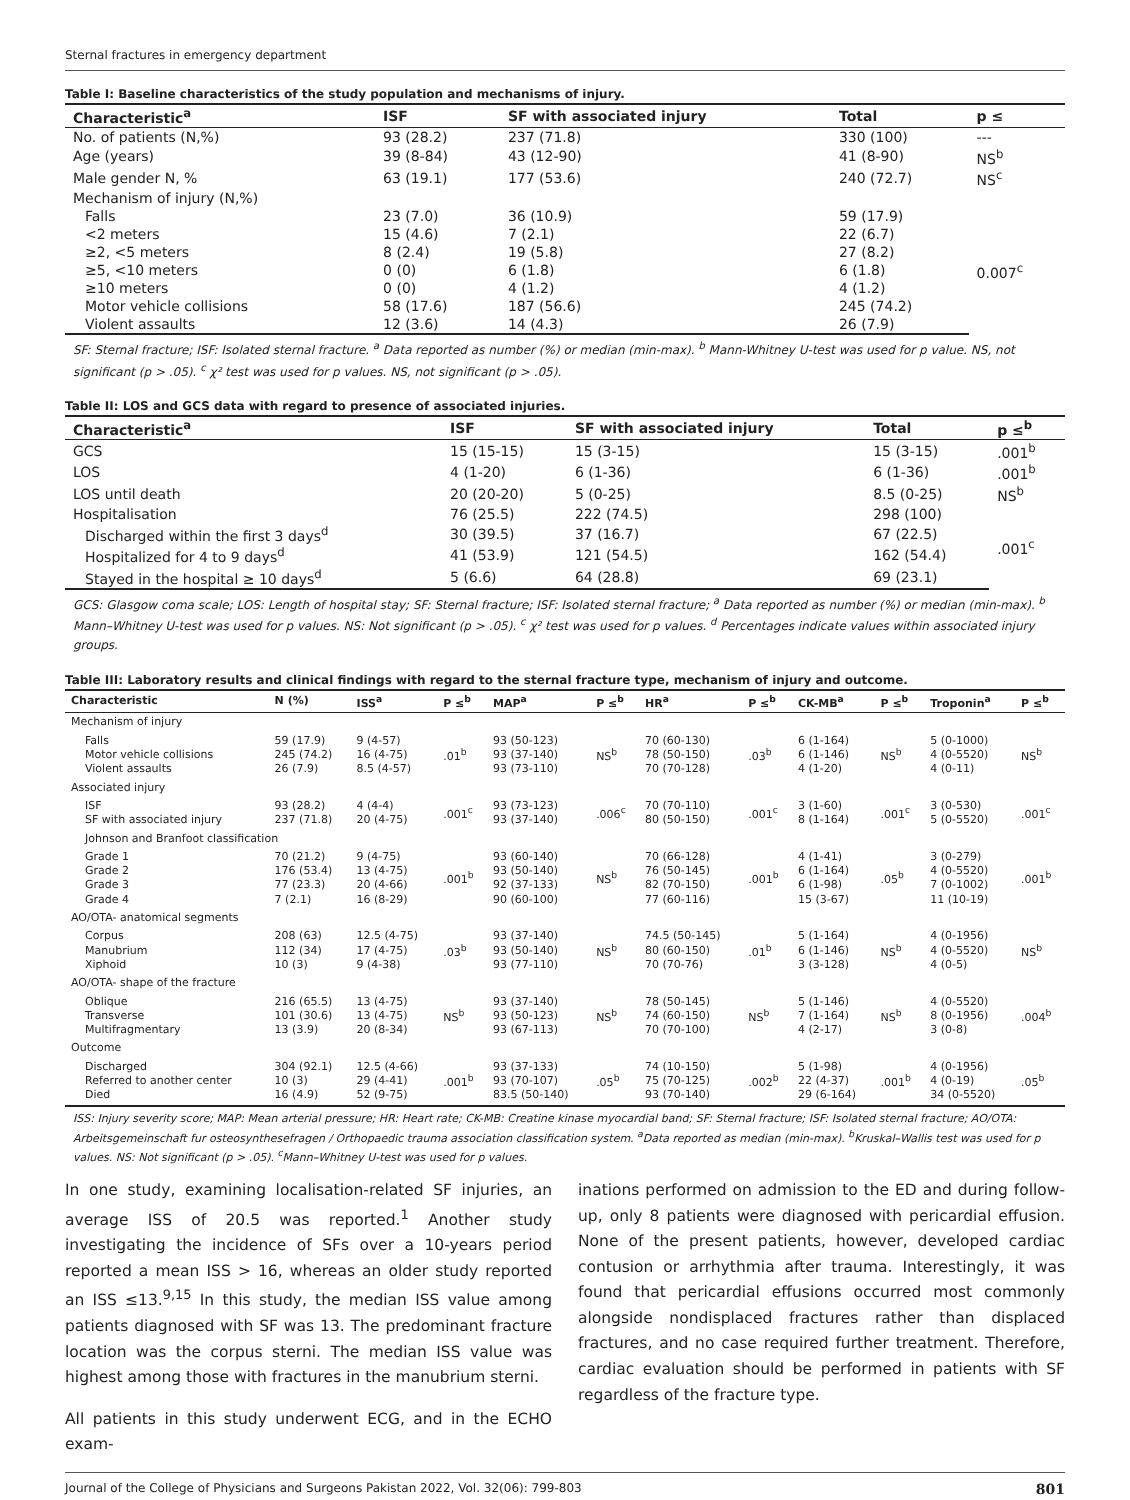Sternal fractures in emergency department
Table I: Baseline characteristics of the study population and mechanisms of injury.
| Characteristic<sup>a</sup> | ISF | SF with associated injury | Total | p ≤ |
| --- | --- | --- | --- | --- |
| No. of patients (N,%) | 93 (28.2) | 237 (71.8) | 330 (100) | --- |
| Age (years) | 39 (8-84) | 43 (12-90) | 41 (8-90) | NS<sup>b</sup> |
| Male gender N, % | 63 (19.1) | 177 (53.6) | 240 (72.7) | NS<sup>c</sup> |
| Mechanism of injury (N,%) | | | | |
| Falls | 23 (7.0) | 36 (10.9) | 59 (17.9) | 0.007<sup>c</sup> |
| <2 meters | 15 (4.6) | 7 (2.1) | 22 (6.7) | |
| ≥2, <5 meters | 8 (2.4) | 19 (5.8) | 27 (8.2) | |
| ≥5, <10 meters | 0 (0) | 6 (1.8) | 6 (1.8) | |
| ≥10 meters | 0 (0) | 4 (1.2) | 4 (1.2) | |
| Motor vehicle collisions | 58 (17.6) | 187 (56.6) | 245 (74.2) | |
| Violent assaults | 12 (3.6) | 14 (4.3) | 26 (7.9) | |
SF: Sternal fracture; ISF: Isolated sternal fracture. <sup>a</sup> Data reported as number (%) or median (min-max). <sup>b</sup> Mann-Whitney U-test was used for p value. NS, not significant (p > .05). <sup>c</sup> χ² test was used for p values. NS, not significant (p > .05).
Table II: LOS and GCS data with regard to presence of associated injuries.
| Characteristic<sup>a</sup> | ISF | SF with associated injury | Total | p ≤<sup>b</sup> |
| --- | --- | --- | --- | --- |
| GCS | 15 (15-15) | 15 (3-15) | 15 (3-15) | .001<sup>b</sup> |
| LOS | 4 (1-20) | 6 (1-36) | 6 (1-36) | .001<sup>b</sup> |
| LOS until death | 20 (20-20) | 5 (0-25) | 8.5 (0-25) | NS<sup>b</sup> |
| Hospitalisation | 76 (25.5) | 222 (74.5) | 298 (100) | .001<sup>c</sup> |
| Discharged within the first 3 days<sup>d</sup> | 30 (39.5) | 37 (16.7) | 67 (22.5) | |
| Hospitalized for 4 to 9 days<sup>d</sup> | 41 (53.9) | 121 (54.5) | 162 (54.4) | |
| Stayed in the hospital ≥ 10 days<sup>d</sup> | 5 (6.6) | 64 (28.8) | 69 (23.1) | |
GCS: Glasgow coma scale; LOS: Length of hospital stay; SF: Sternal fracture; ISF: Isolated sternal fracture; <sup>a</sup> Data reported as number (%) or median (min-max). <sup>b</sup> Mann–Whitney U-test was used for p values. NS: Not significant (p > .05). <sup>c</sup> χ² test was used for p values. <sup>d</sup> Percentages indicate values within associated injury groups.
Table III: Laboratory results and clinical findings with regard to the sternal fracture type, mechanism of injury and outcome.
| Characteristic | N (%) | ISS<sup>a</sup> | P ≤<sup>b</sup> | MAP<sup>a</sup> | P ≤<sup>b</sup> | HR<sup>a</sup> | P ≤<sup>b</sup> | CK-MB<sup>a</sup> | P ≤<sup>b</sup> | Troponin<sup>a</sup> | P ≤<sup>b</sup> |
| --- | --- | --- | --- | --- | --- | --- | --- | --- | --- | --- | --- |
| Mechanism of injury | | | | | | | | | | | |
| Falls Motor vehicle collisions Violent assaults | 59 (17.9) 245 (74.2) 26 (7.9) | 9 (4-57) 16 (4-75) 8.5 (4-57) | .01<sup>b</sup> | 93 (50-123) 93 (37-140) 93 (73-110) | NS<sup>b</sup> | 70 (60-130) 78 (50-150) 70 (70-128) | .03<sup>b</sup> | 6 (1-164) 6 (1-146) 4 (1-20) | NS<sup>b</sup> | 5 (0-1000) 4 (0-5520) 4 (0-11) | NS<sup>b</sup> |
| Associated injury | | | | | | | | | | | |
| ISF SF with associated injury | 93 (28.2) 237 (71.8) | 4 (4-4) 20 (4-75) | .001<sup>c</sup> | 93 (73-123) 93 (37-140) | .006<sup>c</sup> | 70 (70-110) 80 (50-150) | .001<sup>c</sup> | 3 (1-60) 8 (1-164) | .001<sup>c</sup> | 3 (0-530) 5 (0-5520) | .001<sup>c</sup> |
| Johnson and Branfoot classification | | | | | | | | | | | |
| Grade 1 Grade 2 Grade 3 Grade 4 | 70 (21.2) 176 (53.4) 77 (23.3) 7 (2.1) | 9 (4-75) 13 (4-75) 20 (4-66) 16 (8-29) | .001<sup>b</sup> | 93 (60-140) 93 (50-140) 92 (37-133) 90 (60-100) | NS<sup>b</sup> | 70 (66-128) 76 (50-145) 82 (70-150) 77 (60-116) | .001<sup>b</sup> | 4 (1-41) 6 (1-164) 6 (1-98) 15 (3-67) | .05<sup>b</sup> | 3 (0-279) 4 (0-5520) 7 (0-1002) 11 (10-19) | .001<sup>b</sup> |
| AO/OTA- anatomical segments | | | | | | | | | | | |
| Corpus Manubrium Xiphoid | 208 (63) 112 (34) 10 (3) | 12.5 (4-75) 17 (4-75) 9 (4-38) | .03<sup>b</sup> | 93 (37-140) 93 (50-140) 93 (77-110) | NS<sup>b</sup> | 74.5 (50-145) 80 (60-150) 70 (70-76) | .01<sup>b</sup> | 5 (1-164) 6 (1-146) 3 (3-128) | NS<sup>b</sup> | 4 (0-1956) 4 (0-5520) 4 (0-5) | NS<sup>b</sup> |
| AO/OTA- shape of the fracture | | | | | | | | | | | |
| Oblique Transverse Multifragmentary | 216 (65.5) 101 (30.6) 13 (3.9) | 13 (4-75) 13 (4-75) 20 (8-34) | NS<sup>b</sup> | 93 (37-140) 93 (50-123) 93 (67-113) | NS<sup>b</sup> | 78 (50-145) 74 (60-150) 70 (70-100) | NS<sup>b</sup> | 5 (1-146) 7 (1-164) 4 (2-17) | NS<sup>b</sup> | 4 (0-5520) 8 (0-1956) 3 (0-8) | .004<sup>b</sup> |
| Outcome | | | | | | | | | | | |
| Discharged Referred to another center Died | 304 (92.1) 10 (3) 16 (4.9) | 12.5 (4-66) 29 (4-41) 52 (9-75) | .001<sup>b</sup> | 93 (37-133) 93 (70-107) 83.5 (50-140) | .05<sup>b</sup> | 74 (10-150) 75 (70-125) 93 (70-140) | .002<sup>b</sup> | 5 (1-98) 22 (4-37) 29 (6-164) | .001<sup>b</sup> | 4 (0-1956) 4 (0-19) 34 (0-5520) | .05<sup>b</sup> |
ISS: Injury severity score; MAP: Mean arterial pressure; HR: Heart rate; CK-MB: Creatine kinase myocardial band; SF: Sternal fracture; ISF: Isolated sternal fracture; AO/OTA: Arbeitsgemeinschaft fur osteosynthesefragen / Orthopaedic trauma association classification system. <sup>a</sup>Data reported as median (min-max). <sup>b</sup>Kruskal–Wallis test was used for p values. NS: Not significant (p > .05). <sup>c</sup>Mann–Whitney U-test was used for p values.
In one study, examining localisation-related SF injuries, an average ISS of 20.5 was reported.<sup>1</sup> Another study investigating the incidence of SFs over a 10-years period reported a mean ISS > 16, whereas an older study reported an ISS ≤13.<sup>9,15</sup> In this study, the median ISS value among patients diagnosed with SF was 13. The predominant fracture location was the corpus sterni. The median ISS value was highest among those with fractures in the manubrium sterni.
All patients in this study underwent ECG, and in the ECHO exam-
inations performed on admission to the ED and during follow-up, only 8 patients were diagnosed with pericardial effusion. None of the present patients, however, developed cardiac contusion or arrhythmia after trauma. Interestingly, it was found that pericardial effusions occurred most commonly alongside nondisplaced fractures rather than displaced fractures, and no case required further treatment. Therefore, cardiac evaluation should be performed in patients with SF regardless of the fracture type.
Journal of the College of Physicians and Surgeons Pakistan 2022, Vol. 32(06): 799-803 801